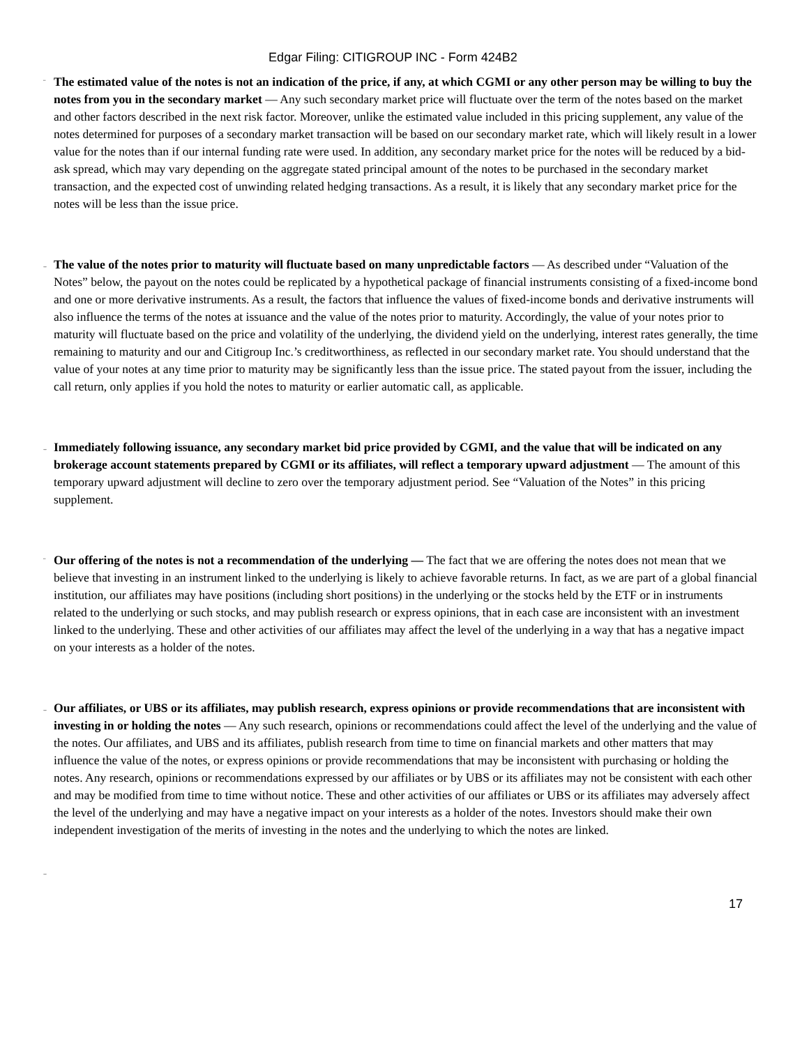Edgar Filing: CITIGROUP INC - Form 424B2
¨
The estimated value of the notes is not an indication of the price, if any, at which CGMI or any other person may be willing to buy the notes from you in the secondary market — Any such secondary market price will fluctuate over the term of the notes based on the market and other factors described in the next risk factor. Moreover, unlike the estimated value included in this pricing supplement, any value of the notes determined for purposes of a secondary market transaction will be based on our secondary market rate, which will likely result in a lower value for the notes than if our internal funding rate were used. In addition, any secondary market price for the notes will be reduced by a bid-ask spread, which may vary depending on the aggregate stated principal amount of the notes to be purchased in the secondary market transaction, and the expected cost of unwinding related hedging transactions. As a result, it is likely that any secondary market price for the notes will be less than the issue price.
..
The value of the notes prior to maturity will fluctuate based on many unpredictable factors — As described under “Valuation of the Notes” below, the payout on the notes could be replicated by a hypothetical package of financial instruments consisting of a fixed-income bond and one or more derivative instruments. As a result, the factors that influence the values of fixed-income bonds and derivative instruments will also influence the terms of the notes at issuance and the value of the notes prior to maturity. Accordingly, the value of your notes prior to maturity will fluctuate based on the price and volatility of the underlying, the dividend yield on the underlying, interest rates generally, the time remaining to maturity and our and Citigroup Inc.’s creditworthiness, as reflected in our secondary market rate. You should understand that the value of your notes at any time prior to maturity may be significantly less than the issue price. The stated payout from the issuer, including the call return, only applies if you hold the notes to maturity or earlier automatic call, as applicable.
..
Immediately following issuance, any secondary market bid price provided by CGMI, and the value that will be indicated on any brokerage account statements prepared by CGMI or its affiliates, will reflect a temporary upward adjustment — The amount of this temporary upward adjustment will decline to zero over the temporary adjustment period. See “Valuation of the Notes” in this pricing supplement.
¨
Our offering of the notes is not a recommendation of the underlying — The fact that we are offering the notes does not mean that we believe that investing in an instrument linked to the underlying is likely to achieve favorable returns. In fact, as we are part of a global financial institution, our affiliates may have positions (including short positions) in the underlying or the stocks held by the ETF or in instruments related to the underlying or such stocks, and may publish research or express opinions, that in each case are inconsistent with an investment linked to the underlying. These and other activities of our affiliates may affect the level of the underlying in a way that has a negative impact on your interests as a holder of the notes.
..
Our affiliates, or UBS or its affiliates, may publish research, express opinions or provide recommendations that are inconsistent with investing in or holding the notes — Any such research, opinions or recommendations could affect the level of the underlying and the value of the notes. Our affiliates, and UBS and its affiliates, publish research from time to time on financial markets and other matters that may influence the value of the notes, or express opinions or provide recommendations that may be inconsistent with purchasing or holding the notes. Any research, opinions or recommendations expressed by our affiliates or by UBS or its affiliates may not be consistent with each other and may be modified from time to time without notice. These and other activities of our affiliates or UBS or its affiliates may adversely affect the level of the underlying and may have a negative impact on your interests as a holder of the notes. Investors should make their own independent investigation of the merits of investing in the notes and the underlying to which the notes are linked.
..
17